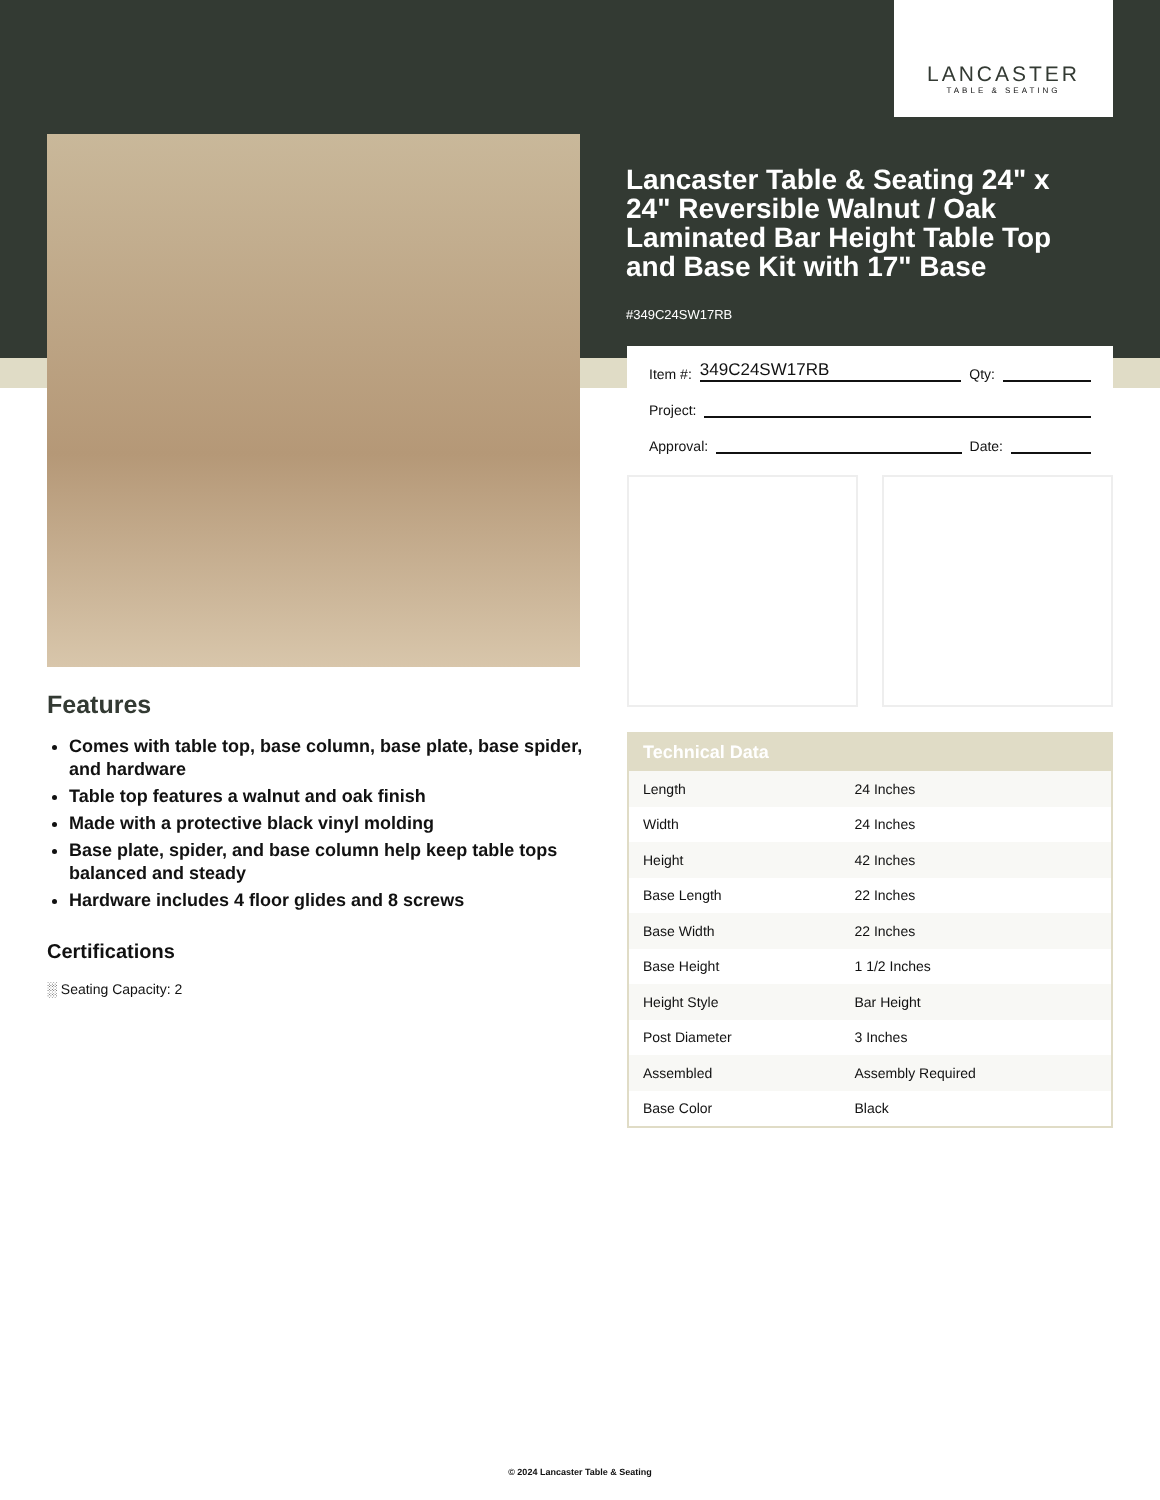LANCASTER
TABLE & SEATING
Lancaster Table & Seating 24" x 24" Reversible Walnut / Oak Laminated Bar Height Table Top and Base Kit with 17" Base
#349C24SW17RB
Item #: 349C24SW17RB Qty:
Project:
Approval: Date:
Features
Comes with table top, base column, base plate, base spider, and hardware
Table top features a walnut and oak finish
Made with a protective black vinyl molding
Base plate, spider, and base column help keep table tops balanced and steady
Hardware includes 4 floor glides and 8 screws
Certifications
░ Seating Capacity: 2
| Technical Data | |
| --- | --- |
| Length | 24 Inches |
| Width | 24 Inches |
| Height | 42 Inches |
| Base Length | 22 Inches |
| Base Width | 22 Inches |
| Base Height | 1 1/2 Inches |
| Height Style | Bar Height |
| Post Diameter | 3 Inches |
| Assembled | Assembly Required |
| Base Color | Black |
© 2024 Lancaster Table & Seating